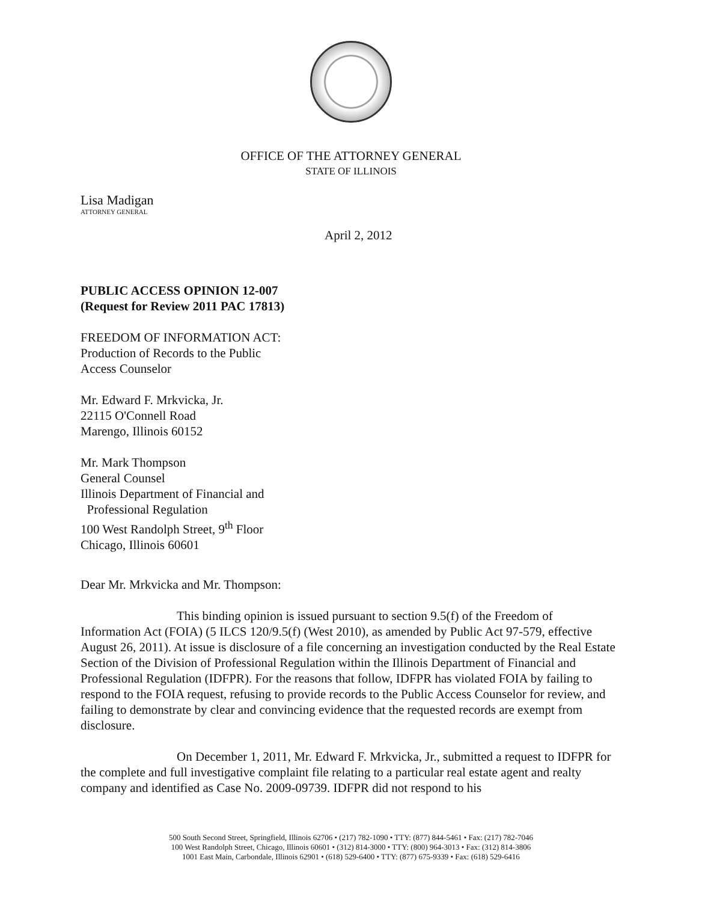OFFICE OF THE ATTORNEY GENERAL
STATE OF ILLINOIS
Lisa Madigan
ATTORNEY GENERAL
April 2, 2012
PUBLIC ACCESS OPINION 12-007
(Request for Review 2011 PAC 17813)
FREEDOM OF INFORMATION ACT:
Production of Records to the Public
Access Counselor
Mr. Edward F. Mrkvicka, Jr.
22115 O'Connell Road
Marengo, Illinois 60152
Mr. Mark Thompson
General Counsel
Illinois Department of Financial and
Professional Regulation
100 West Randolph Street, 9<sup>th</sup> Floor
Chicago, Illinois 60601
Dear Mr. Mrkvicka and Mr. Thompson:
This binding opinion is issued pursuant to section 9.5(f) of the Freedom of Information Act (FOIA) (5 ILCS 120/9.5(f) (West 2010), as amended by Public Act 97-579, effective August 26, 2011). At issue is disclosure of a file concerning an investigation conducted by the Real Estate Section of the Division of Professional Regulation within the Illinois Department of Financial and Professional Regulation (IDFPR). For the reasons that follow, IDFPR has violated FOIA by failing to respond to the FOIA request, refusing to provide records to the Public Access Counselor for review, and failing to demonstrate by clear and convincing evidence that the requested records are exempt from disclosure.
On December 1, 2011, Mr. Edward F. Mrkvicka, Jr., submitted a request to IDFPR for the complete and full investigative complaint file relating to a particular real estate agent and realty company and identified as Case No. 2009-09739. IDFPR did not respond to his
500 South Second Street, Springfield, Illinois 62706 • (217) 782-1090 • TTY: (877) 844-5461 • Fax: (217) 782-7046
100 West Randolph Street, Chicago, Illinois 60601 • (312) 814-3000 • TTY: (800) 964-3013 • Fax: (312) 814-3806
1001 East Main, Carbondale, Illinois 62901 • (618) 529-6400 • TTY: (877) 675-9339 • Fax: (618) 529-6416